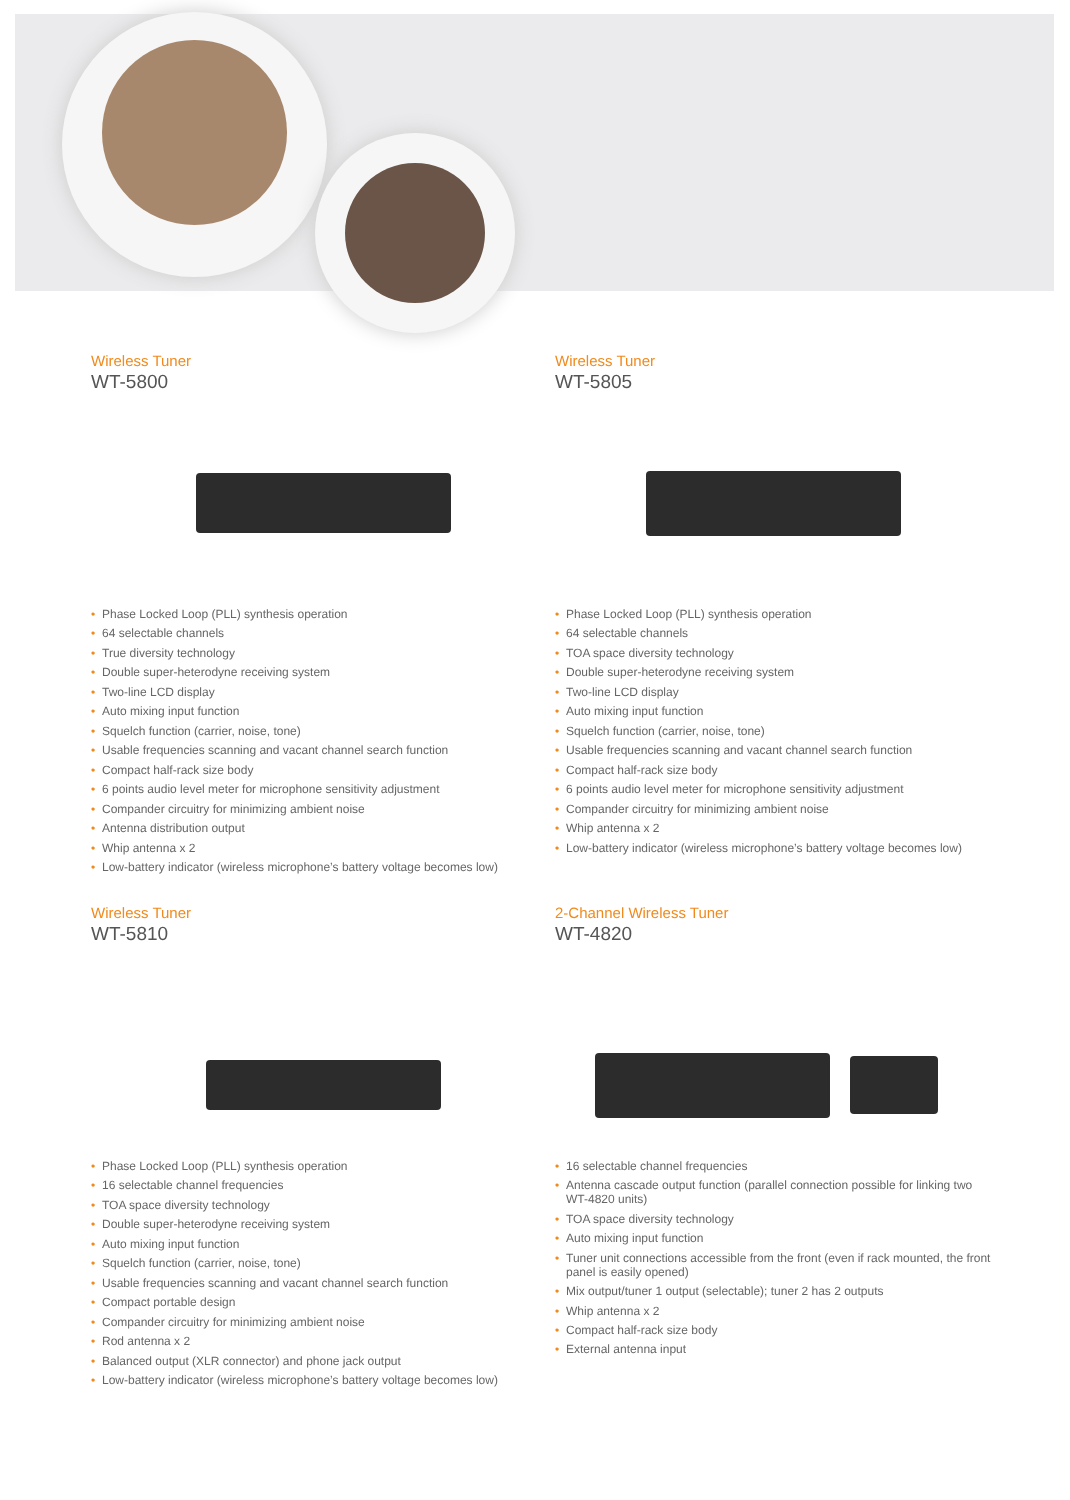Wireless Tuner
WT-5800
• Phase Locked Loop (PLL) synthesis operation
• 64 selectable channels
• True diversity technology
• Double super-heterodyne receiving system
• Two-line LCD display
• Auto mixing input function
• Squelch function (carrier, noise, tone)
• Usable frequencies scanning and vacant channel search function
• Compact half-rack size body
• 6 points audio level meter for microphone sensitivity adjustment
• Compander circuitry for minimizing ambient noise
• Antenna distribution output
• Whip antenna x 2
• Low-battery indicator (wireless microphone’s battery voltage becomes low)
Wireless Tuner
WT-5805
• Phase Locked Loop (PLL) synthesis operation
• 64 selectable channels
• TOA space diversity technology
• Double super-heterodyne receiving system
• Two-line LCD display
• Auto mixing input function
• Squelch function (carrier, noise, tone)
• Usable frequencies scanning and vacant channel search function
• Compact half-rack size body
• 6 points audio level meter for microphone sensitivity adjustment
• Compander circuitry for minimizing ambient noise
• Whip antenna x 2
• Low-battery indicator (wireless microphone’s battery voltage becomes low)
Wireless Tuner
WT-5810
• Phase Locked Loop (PLL) synthesis operation
• 16 selectable channel frequencies
• TOA space diversity technology
• Double super-heterodyne receiving system
• Auto mixing input function
• Squelch function (carrier, noise, tone)
• Usable frequencies scanning and vacant channel search function
• Compact portable design
• Compander circuitry for minimizing ambient noise
• Rod antenna x 2
• Balanced output (XLR connector) and phone jack output
• Low-battery indicator (wireless microphone’s battery voltage becomes low)
2-Channel Wireless Tuner
WT-4820
• 16 selectable channel frequencies
• Antenna cascade output function (parallel connection possible for linking two WT-4820 units)
• TOA space diversity technology
• Auto mixing input function
• Tuner unit connections accessible from the front (even if rack mounted, the front panel is easily opened)
• Mix output/tuner 1 output (selectable); tuner 2 has 2 outputs
• Whip antenna x 2
• Compact half-rack size body
• External antenna input